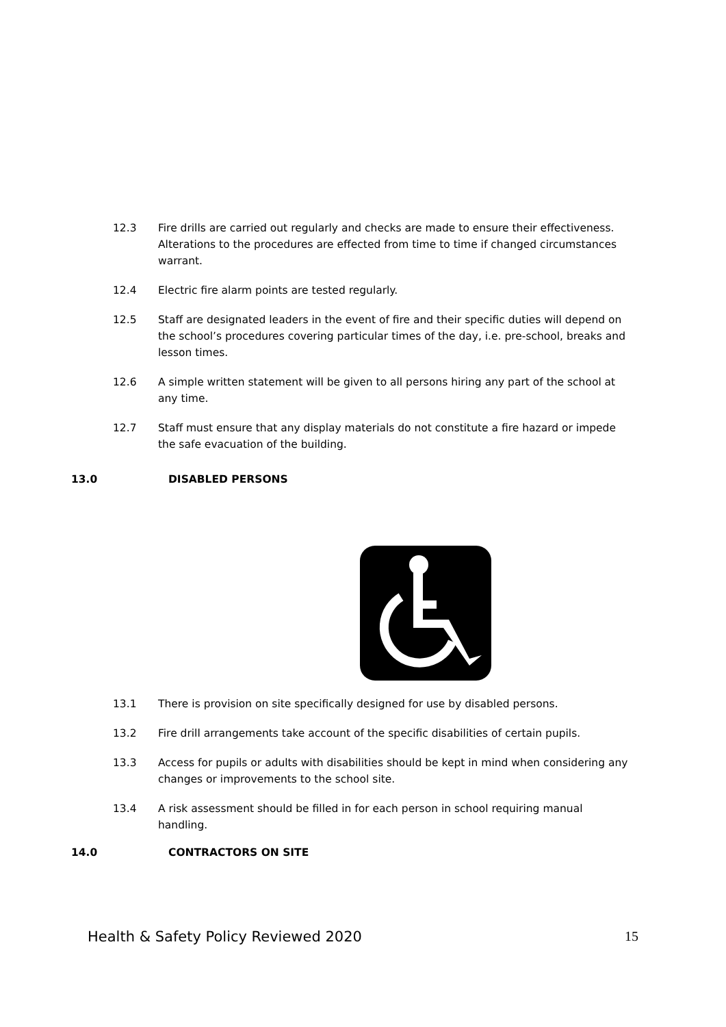12.3 Fire drills are carried out regularly and checks are made to ensure their effectiveness. Alterations to the procedures are effected from time to time if changed circumstances warrant.
12.4 Electric fire alarm points are tested regularly.
12.5 Staff are designated leaders in the event of fire and their specific duties will depend on the school’s procedures covering particular times of the day, i.e. pre-school, breaks and lesson times.
12.6 A simple written statement will be given to all persons hiring any part of the school at any time.
12.7 Staff must ensure that any display materials do not constitute a fire hazard or impede the safe evacuation of the building.
13.0 DISABLED PERSONS
13.1 There is provision on site specifically designed for use by disabled persons.
13.2 Fire drill arrangements take account of the specific disabilities of certain pupils.
13.3 Access for pupils or adults with disabilities should be kept in mind when considering any changes or improvements to the school site.
13.4 A risk assessment should be filled in for each person in school requiring manual handling.
14.0 CONTRACTORS ON SITE
Health & Safety Policy Reviewed 2020 15